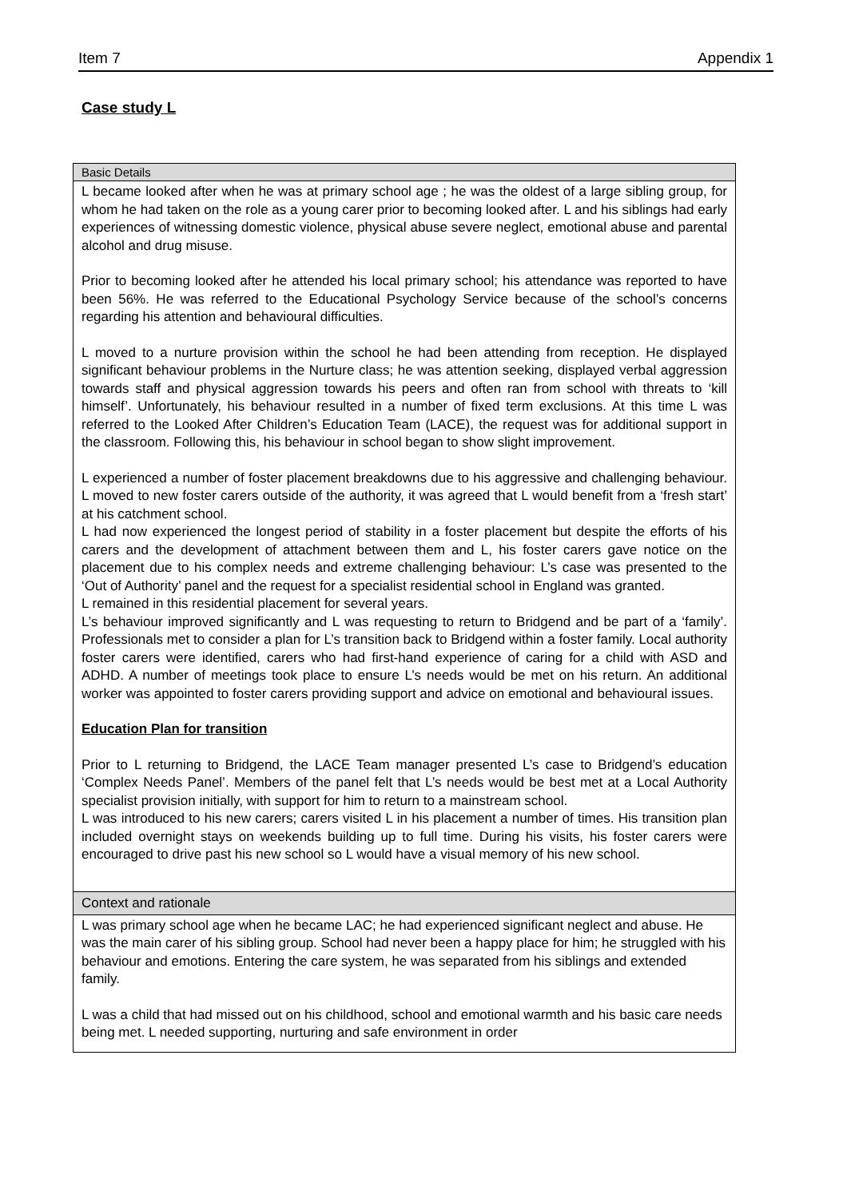Item 7 Appendix 1
Case study L
| Basic Details |
| --- |
| L became looked after when he was at primary school age ; he was the oldest of a large sibling group, for whom he had taken on the role as a young carer prior to becoming looked after. L and his siblings had early experiences of witnessing domestic violence, physical abuse severe neglect, emotional abuse and parental alcohol and drug misuse. Prior to becoming looked after he attended his local primary school; his attendance was reported to have been 56%. He was referred to the Educational Psychology Service because of the school’s concerns regarding his attention and behavioural difficulties. L moved to a nurture provision within the school he had been attending from reception. He displayed significant behaviour problems in the Nurture class; he was attention seeking, displayed verbal aggression towards staff and physical aggression towards his peers and often ran from school with threats to ‘kill himself’. Unfortunately, his behaviour resulted in a number of fixed term exclusions. At this time L was referred to the Looked After Children’s Education Team (LACE), the request was for additional support in the classroom. Following this, his behaviour in school began to show slight improvement. L experienced a number of foster placement breakdowns due to his aggressive and challenging behaviour. L moved to new foster carers outside of the authority, it was agreed that L would benefit from a ‘fresh start’ at his catchment school. L had now experienced the longest period of stability in a foster placement but despite the efforts of his carers and the development of attachment between them and L, his foster carers gave notice on the placement due to his complex needs and extreme challenging behaviour: L’s case was presented to the ‘Out of Authority’ panel and the request for a specialist residential school in England was granted. L remained in this residential placement for several years. L’s behaviour improved significantly and L was requesting to return to Bridgend and be part of a ‘family’. Professionals met to consider a plan for L’s transition back to Bridgend within a foster family. Local authority foster carers were identified, carers who had first-hand experience of caring for a child with ASD and ADHD. A number of meetings took place to ensure L’s needs would be met on his return. An additional worker was appointed to foster carers providing support and advice on emotional and behavioural issues. Education Plan for transition Prior to L returning to Bridgend, the LACE Team manager presented L’s case to Bridgend’s education ‘Complex Needs Panel’. Members of the panel felt that L’s needs would be best met at a Local Authority specialist provision initially, with support for him to return to a mainstream school. L was introduced to his new carers; carers visited L in his placement a number of times. His transition plan included overnight stays on weekends building up to full time. During his visits, his foster carers were encouraged to drive past his new school so L would have a visual memory of his new school. |
| Context and rationale |
| L was primary school age when he became LAC; he had experienced significant neglect and abuse. He was the main carer of his sibling group. School had never been a happy place for him; he struggled with his behaviour and emotions. Entering the care system, he was separated from his siblings and extended family. L was a child that had missed out on his childhood, school and emotional warmth and his basic care needs being met. L needed supporting, nurturing and safe environment in order |